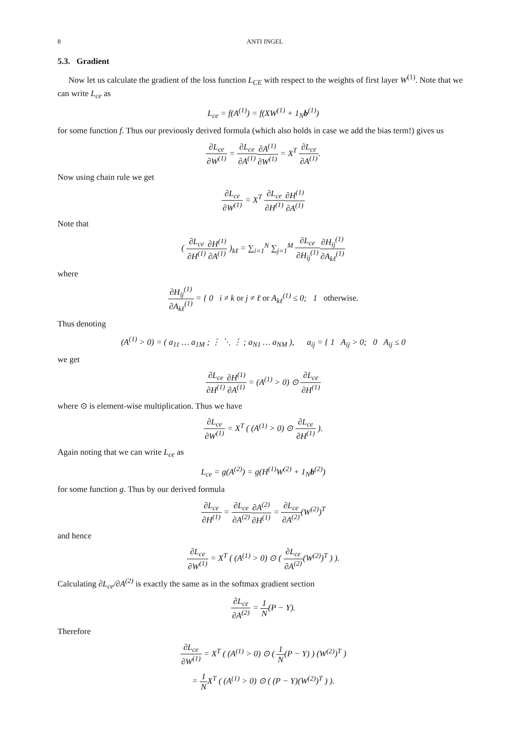8 ANTI INGEL
5.3. Gradient
Now let us calculate the gradient of the loss function L<sub>CE</sub> with respect to the weights of first layer W<sup>(1)</sup>. Note that we can write L<sub>ce</sub> as
L<sub>ce</sub> = f(A<sup>(1)</sup>) = f(XW<sup>(1)</sup> + 1<sub>N</sub>b<sup>(1)</sup>)
for some function f. Thus our previously derived formula (which also holds in case we add the bias term!) gives us
∂L<sub>ce</sub> ∂W<sup>(1)</sup> = ∂L<sub>ce</sub> ∂A<sup>(1)</sup>∂A<sup>(1)</sup> ∂W<sup>(1)</sup> = X<sup>T</sup> ∂L<sub>ce</sub> ∂A<sup>(1)</sup>.
Now using chain rule we get
∂L<sub>ce</sub> ∂W<sup>(1)</sup> = X<sup>T</sup> ∂L<sub>ce</sub> ∂H<sup>(1)</sup>∂H<sup>(1)</sup> ∂A<sup>(1)</sup>
Note that
( ∂L<sub>ce</sub> ∂H<sup>(1)</sup>∂H<sup>(1)</sup> ∂A<sup>(1)</sup> )<sub>kℓ</sub> = ∑<sub>i=1</sub><sup>N</sup> ∑<sub>j=1</sub><sup>M</sup> ∂L<sub>ce</sub> ∂H<sub>ij</sub><sup>(1)</sup>∂H<sub>ij</sub><sup>(1)</sup> ∂A<sub>kℓ</sub><sup>(1)</sup>
where
∂H<sub>ij</sub><sup>(1)</sup> ∂A<sub>kℓ</sub><sup>(1)</sup> = { 0 i ≠ k or j ≠ ℓ or A<sub>kℓ</sub><sup>(1)</sup> ≤ 0; 1 otherwise.
Thus denoting
(A<sup>(1)</sup> > 0) = ( a<sub>11</sub> … a<sub>1M</sub> ; ⋮ ⋱ ⋮ ; a<sub>N1</sub> … a<sub>NM</sub> ), a<sub>ij</sub> = { 1 A<sub>ij</sub> > 0; 0 A<sub>ij</sub> ≤ 0
we get
∂L<sub>ce</sub> ∂H<sup>(1)</sup>∂H<sup>(1)</sup> ∂A<sup>(1)</sup> = (A<sup>(1)</sup> > 0) ⊙ ∂L<sub>ce</sub> ∂H<sup>(1)</sup>
where ⊙ is element-wise multiplication. Thus we have
∂L<sub>ce</sub> ∂W<sup>(1)</sup> = X<sup>T</sup> ( (A<sup>(1)</sup> > 0) ⊙ ∂L<sub>ce</sub> ∂H<sup>(1)</sup> ).
Again noting that we can write L<sub>ce</sub> as
L<sub>ce</sub> = g(A<sup>(2)</sup>) = g(H<sup>(1)</sup>W<sup>(2)</sup> + 1<sub>N</sub>b<sup>(2)</sup>)
for some function g. Thus by our derived formula
∂L<sub>ce</sub> ∂H<sup>(1)</sup> = ∂L<sub>ce</sub> ∂A<sup>(2)</sup>∂A<sup>(2)</sup> ∂H<sup>(1)</sup> = ∂L<sub>ce</sub> ∂A<sup>(2)</sup>(W<sup>(2)</sup>)<sup>T</sup>
and hence
∂L<sub>ce</sub> ∂W<sup>(1)</sup> = X<sup>T</sup> ( (A<sup>(1)</sup> > 0) ⊙ ( ∂L<sub>ce</sub> ∂A<sup>(2)</sup>(W<sup>(2)</sup>)<sup>T</sup> ) ).
Calculating ∂L<sub>ce</sub>/∂A<sup>(2)</sup> is exactly the same as in the softmax gradient section
∂L<sub>ce</sub> ∂A<sup>(2)</sup> = 1 N(P − Y).
Therefore
∂L<sub>ce</sub> ∂W<sup>(1)</sup> = X<sup>T</sup> ( (A<sup>(1)</sup> > 0) ⊙ ( 1 N(P − Y) ) (W<sup>(2)</sup>)<sup>T</sup> )
= 1 NX<sup>T</sup> ( (A<sup>(1)</sup> > 0) ⊙ ( (P − Y)(W<sup>(2)</sup>)<sup>T</sup> ) ).